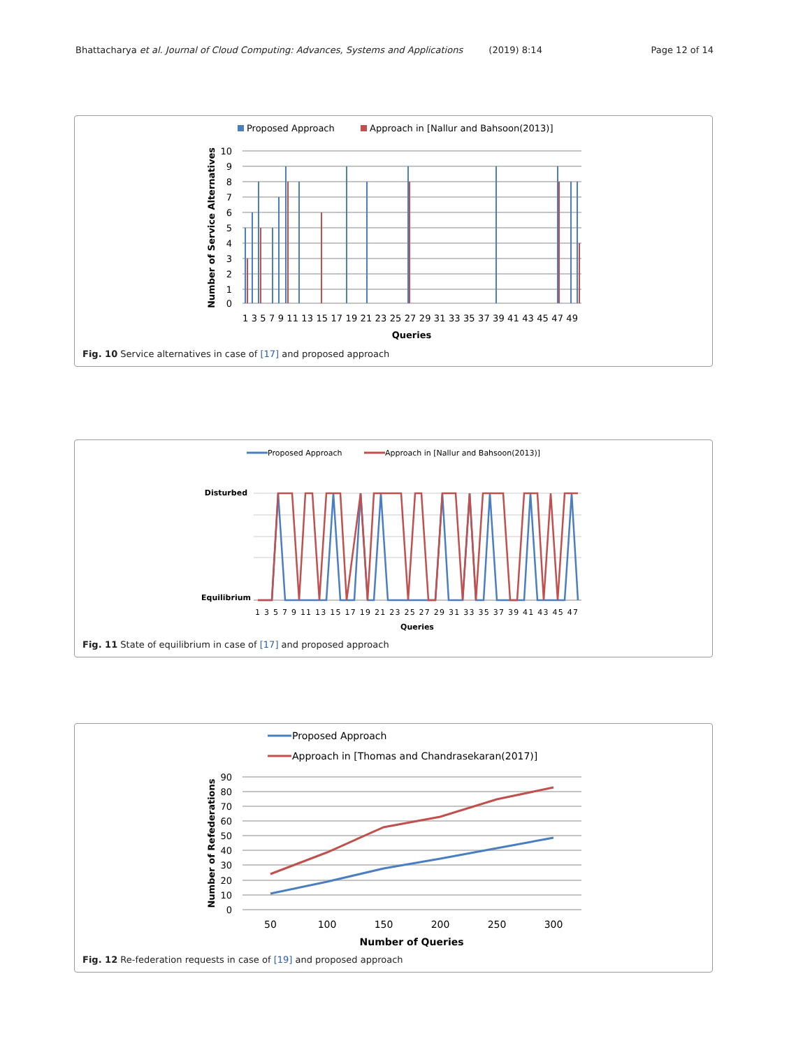Bhattacharya et al. Journal of Cloud Computing: Advances, Systems and Applications (2019) 8:14 Page 12 of 14
Proposed Approach
Approach in [Nallur and Bahsoon(2013)]
10
9
8
7
6
5
4
3
2
1
0
Number of Service Alternatives
1 3 5 7 9 11 13 15 17 19 21 23 25 27 29 31 33 35 37 39 41 43 45 47 49
Queries
Fig. 10 Service alternatives in case of [17] and proposed approach
Proposed Approach
Approach in [Nallur and Bahsoon(2013)]
Disturbed
Equilibrium
1 3 5 7 9 11 13 15 17 19 21 23 25 27 29 31 33 35 37 39 41 43 45 47
Queries
Fig. 11 State of equilibrium in case of [17] and proposed approach
Proposed Approach
Approach in [Thomas and Chandrasekaran(2017)]
90
80
70
60
50
40
30
20
10
0
Number of Refederations
50
100
150
200
250
300
Number of Queries
Fig. 12 Re-federation requests in case of [19] and proposed approach